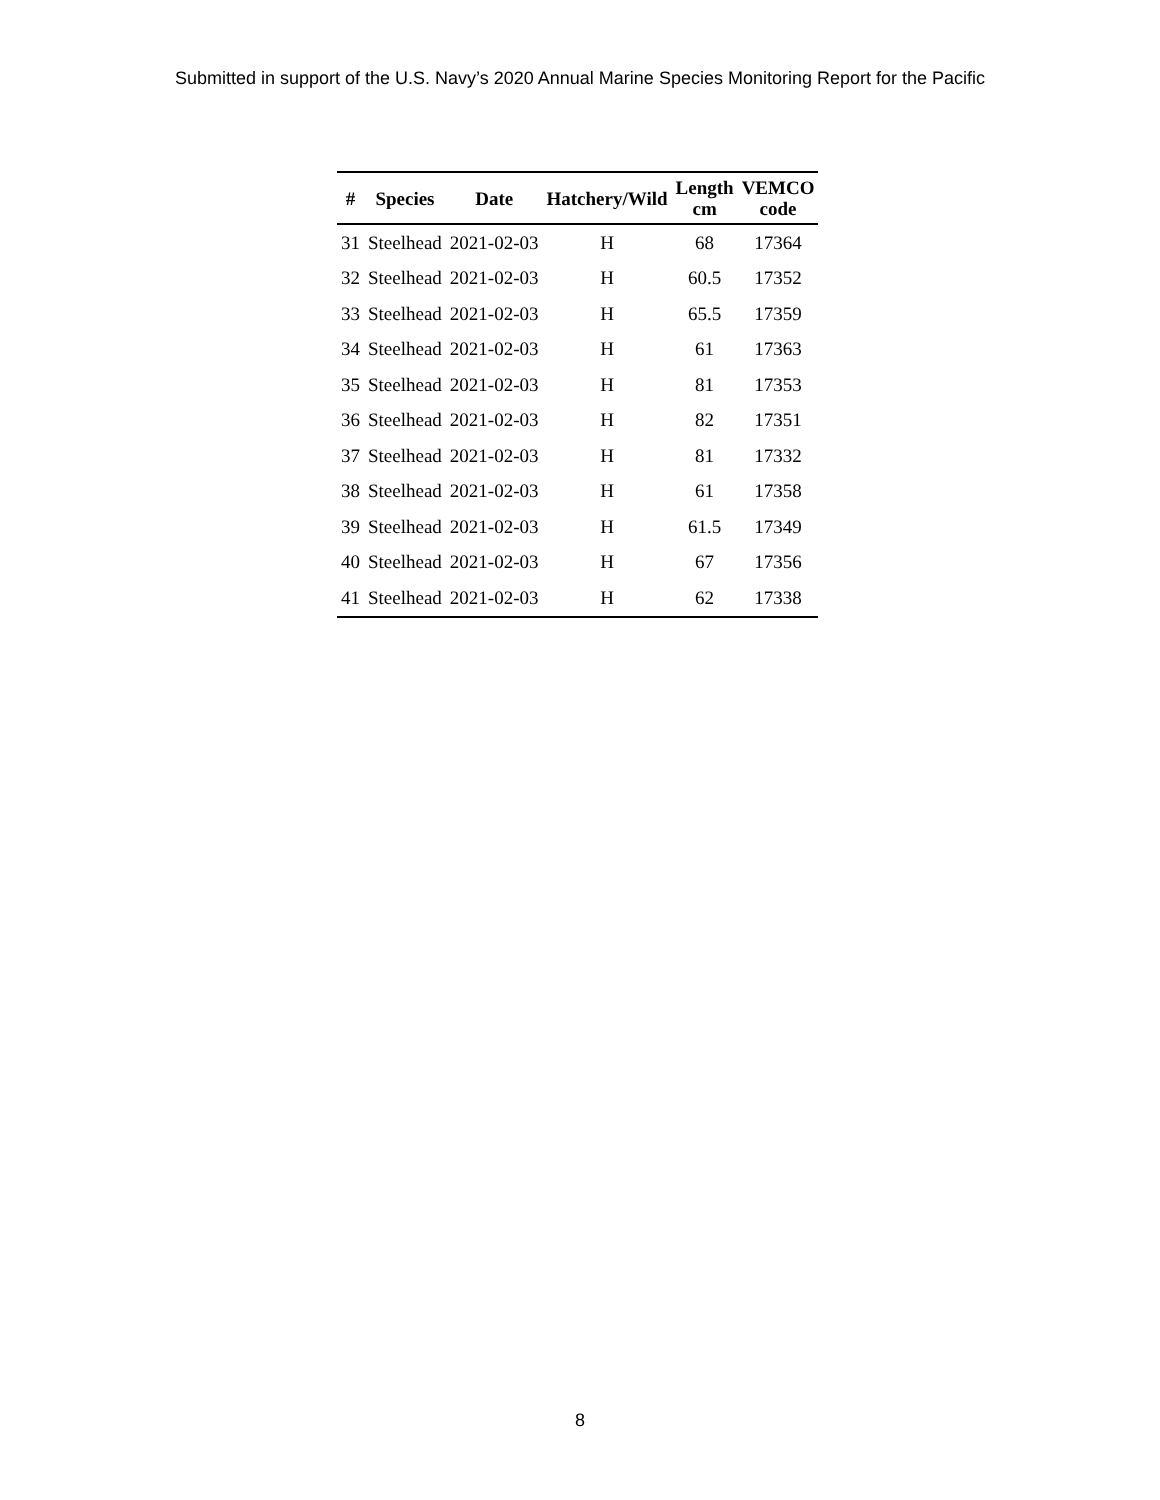Submitted in support of the U.S. Navy’s 2020 Annual Marine Species Monitoring Report for the Pacific
| # | Species | Date | Hatchery/Wild | Length cm | VEMCO code |
| --- | --- | --- | --- | --- | --- |
| 31 | Steelhead | 2021-02-03 | H | 68 | 17364 |
| 32 | Steelhead | 2021-02-03 | H | 60.5 | 17352 |
| 33 | Steelhead | 2021-02-03 | H | 65.5 | 17359 |
| 34 | Steelhead | 2021-02-03 | H | 61 | 17363 |
| 35 | Steelhead | 2021-02-03 | H | 81 | 17353 |
| 36 | Steelhead | 2021-02-03 | H | 82 | 17351 |
| 37 | Steelhead | 2021-02-03 | H | 81 | 17332 |
| 38 | Steelhead | 2021-02-03 | H | 61 | 17358 |
| 39 | Steelhead | 2021-02-03 | H | 61.5 | 17349 |
| 40 | Steelhead | 2021-02-03 | H | 67 | 17356 |
| 41 | Steelhead | 2021-02-03 | H | 62 | 17338 |
8